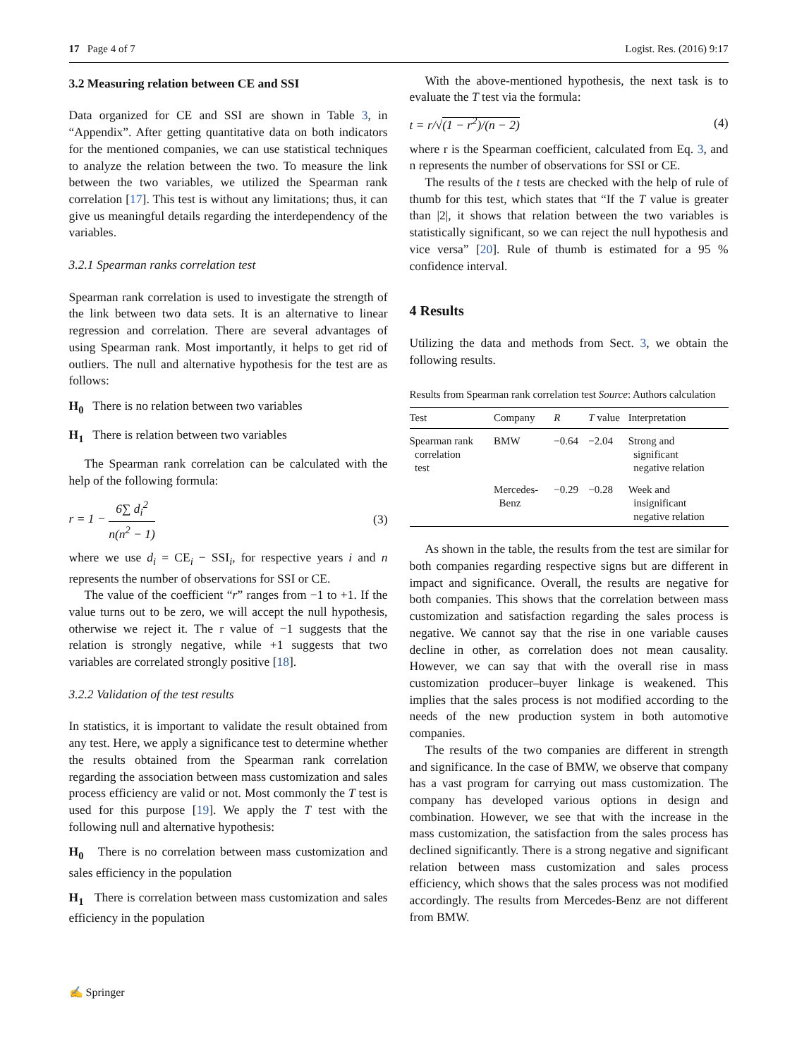17 Page 4 of 7 Logist. Res. (2016) 9:17
3.2 Measuring relation between CE and SSI
Data organized for CE and SSI are shown in Table 3, in “Appendix”. After getting quantitative data on both indicators for the mentioned companies, we can use statistical techniques to analyze the relation between the two. To measure the link between the two variables, we utilized the Spearman rank correlation [17]. This test is without any limitations; thus, it can give us meaningful details regarding the interdependency of the variables.
3.2.1 Spearman ranks correlation test
Spearman rank correlation is used to investigate the strength of the link between two data sets. It is an alternative to linear regression and correlation. There are several advantages of using Spearman rank. Most importantly, it helps to get rid of outliers. The null and alternative hypothesis for the test are as follows:
H<sub>0</sub> There is no relation between two variables
H<sub>1</sub> There is relation between two variables
The Spearman rank correlation can be calculated with the help of the following formula:
r = 1 − 6∑ d<sub>i</sub><sup>2</sup> n(n<sup>2</sup> − 1) (3)
where we use d<sub>i</sub> = CE<sub>i</sub> − SSI<sub>i</sub>, for respective years i and n represents the number of observations for SSI or CE.
The value of the coefficient “r” ranges from −1 to +1. If the value turns out to be zero, we will accept the null hypothesis, otherwise we reject it. The r value of −1 suggests that the relation is strongly negative, while +1 suggests that two variables are correlated strongly positive [18].
3.2.2 Validation of the test results
In statistics, it is important to validate the result obtained from any test. Here, we apply a significance test to determine whether the results obtained from the Spearman rank correlation regarding the association between mass customization and sales process efficiency are valid or not. Most commonly the T test is used for this purpose [19]. We apply the T test with the following null and alternative hypothesis:
H<sub>0</sub> There is no correlation between mass customization and sales efficiency in the population
H<sub>1</sub> There is correlation between mass customization and sales efficiency in the population
With the above-mentioned hypothesis, the next task is to evaluate the T test via the formula:
t = r/√(1 − r<sup>2</sup>)/(n − 2) (4)
where r is the Spearman coefficient, calculated from Eq. 3, and n represents the number of observations for SSI or CE.
The results of the t tests are checked with the help of rule of thumb for this test, which states that “If the T value is greater than |2|, it shows that relation between the two variables is statistically significant, so we can reject the null hypothesis and vice versa” [20]. Rule of thumb is estimated for a 95 % confidence interval.
4 Results
Utilizing the data and methods from Sect. 3, we obtain the following results.
Results from Spearman rank correlation test Source: Authors calculation
| Test | Company | R | T value | Interpretation |
| --- | --- | --- | --- | --- |
| Spearman rank correlation test | BMW | −0.64 | −2.04 | Strong and significant negative relation |
| | Mercedes- Benz | −0.29 | −0.28 | Week and insignificant negative relation |
As shown in the table, the results from the test are similar for both companies regarding respective signs but are different in impact and significance. Overall, the results are negative for both companies. This shows that the correlation between mass customization and satisfaction regarding the sales process is negative. We cannot say that the rise in one variable causes decline in other, as correlation does not mean causality. However, we can say that with the overall rise in mass customization producer–buyer linkage is weakened. This implies that the sales process is not modified according to the needs of the new production system in both automotive companies.
The results of the two companies are different in strength and significance. In the case of BMW, we observe that company has a vast program for carrying out mass customization. The company has developed various options in design and combination. However, we see that with the increase in the mass customization, the satisfaction from the sales process has declined significantly. There is a strong negative and significant relation between mass customization and sales process efficiency, which shows that the sales process was not modified accordingly. The results from Mercedes-Benz are not different from BMW.
✍ Springer